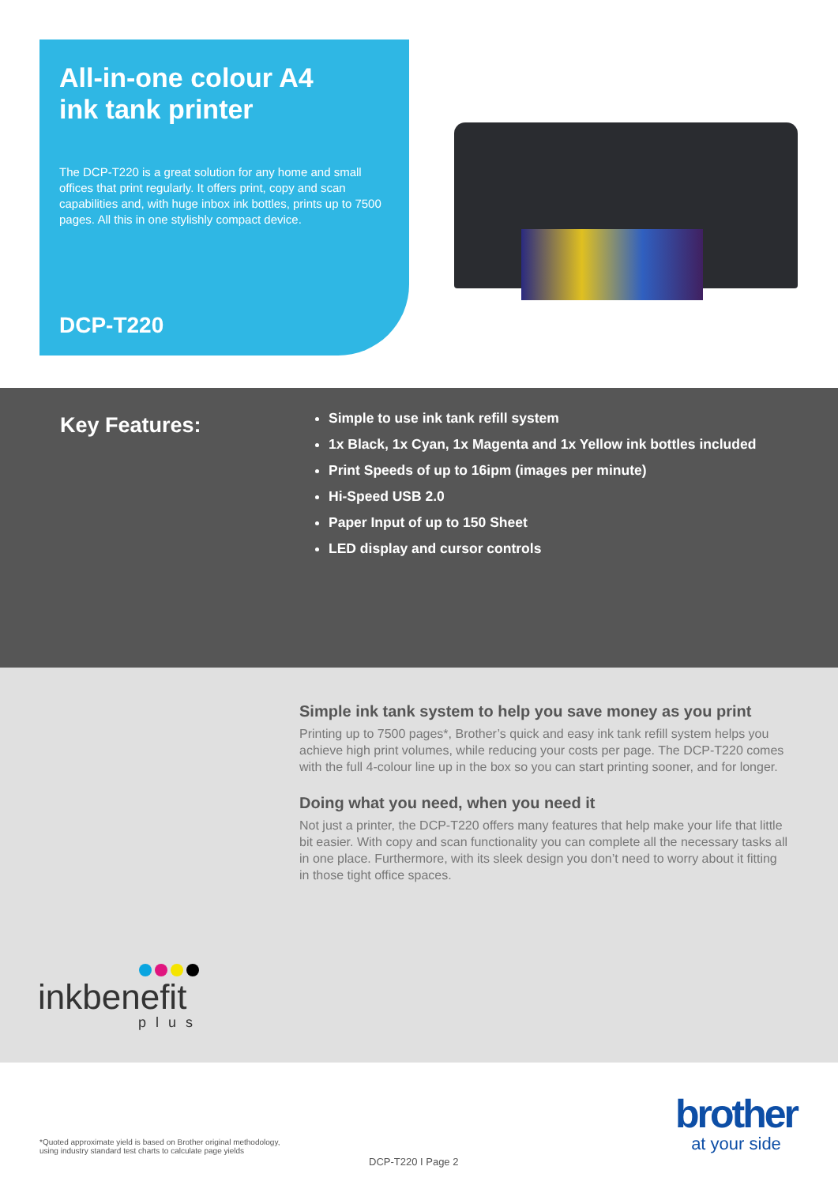All-in-one colour A4
ink tank printer
The DCP-T220 is a great solution for any home and small offices that print regularly. It offers print, copy and scan capabilities and, with huge inbox ink bottles, prints up to 7500 pages. All this in one stylishly compact device.
DCP-T220
Key Features:
Simple to use ink tank refill system
1x Black, 1x Cyan, 1x Magenta and 1x Yellow ink bottles included
Print Speeds of up to 16ipm (images per minute)
Hi-Speed USB 2.0
Paper Input of up to 150 Sheet
LED display and cursor controls
Simple ink tank system to help you save money as you print
Printing up to 7500 pages*, Brother’s quick and easy ink tank refill system helps you achieve high print volumes, while reducing your costs per page. The DCP-T220 comes with the full 4-colour line up in the box so you can start printing sooner, and for longer.
Doing what you need, when you need it
Not just a printer, the DCP-T220 offers many features that help make your life that little bit easier. With copy and scan functionality you can complete all the necessary tasks all in one place. Furthermore, with its sleek design you don’t need to worry about it fitting in those tight office spaces.
inkbenefit
plus
brother
at your side
*Quoted approximate yield is based on Brother original methodology,
using industry standard test charts to calculate page yields
DCP-T220 I Page 2